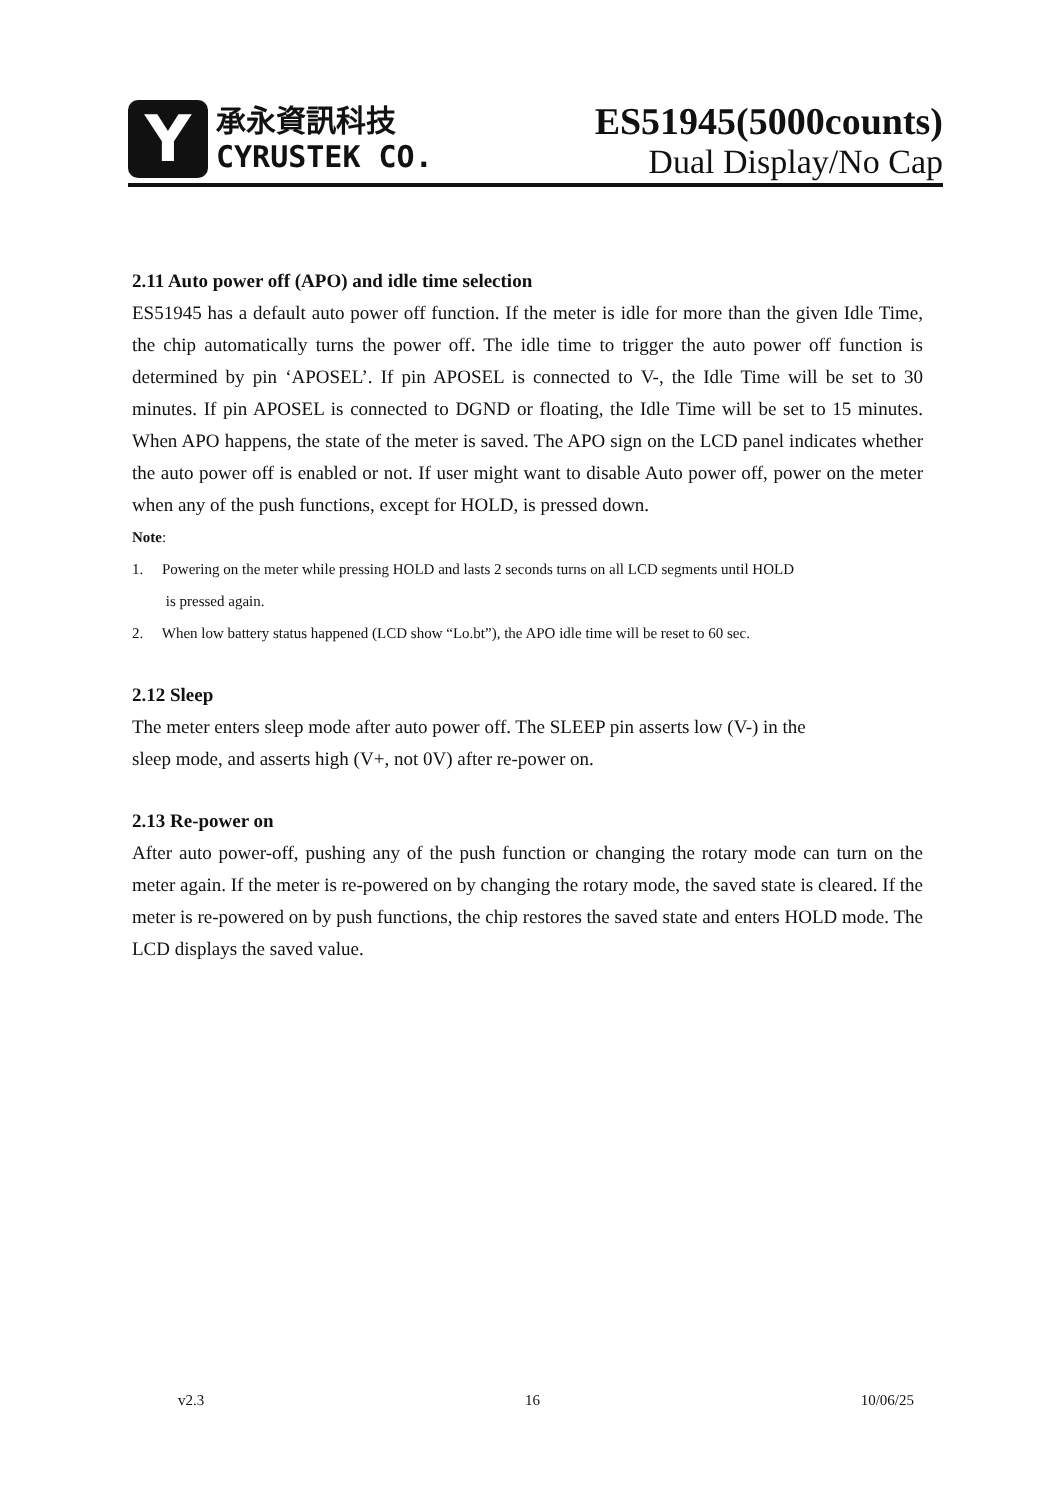Y
承永資訊科技
CYRUSTEK CO.
ES51945(5000counts)
Dual Display/No Cap
2.11 Auto power off (APO) and idle time selection
ES51945 has a default auto power off function. If the meter is idle for more than the given Idle Time, the chip automatically turns the power off. The idle time to trigger the auto power off function is determined by pin ‘APOSEL’. If pin APOSEL is connected to V-, the Idle Time will be set to 30 minutes. If pin APOSEL is connected to DGND or floating, the Idle Time will be set to 15 minutes. When APO happens, the state of the meter is saved. The APO sign on the LCD panel indicates whether the auto power off is enabled or not. If user might want to disable Auto power off, power on the meter when any of the push functions, except for HOLD, is pressed down.
Note:
1. Powering on the meter while pressing HOLD and lasts 2 seconds turns on all LCD segments until HOLD
is pressed again.
2. When low battery status happened (LCD show “Lo.bt”), the APO idle time will be reset to 60 sec.
2.12 Sleep
The meter enters sleep mode after auto power off. The SLEEP pin asserts low (V-) in the
sleep mode, and asserts high (V+, not 0V) after re-power on.
2.13 Re-power on
After auto power-off, pushing any of the push function or changing the rotary mode can turn on the meter again. If the meter is re-powered on by changing the rotary mode, the saved state is cleared. If the meter is re-powered on by push functions, the chip restores the saved state and enters HOLD mode. The LCD displays the saved value.
v2.3 16 10/06/25